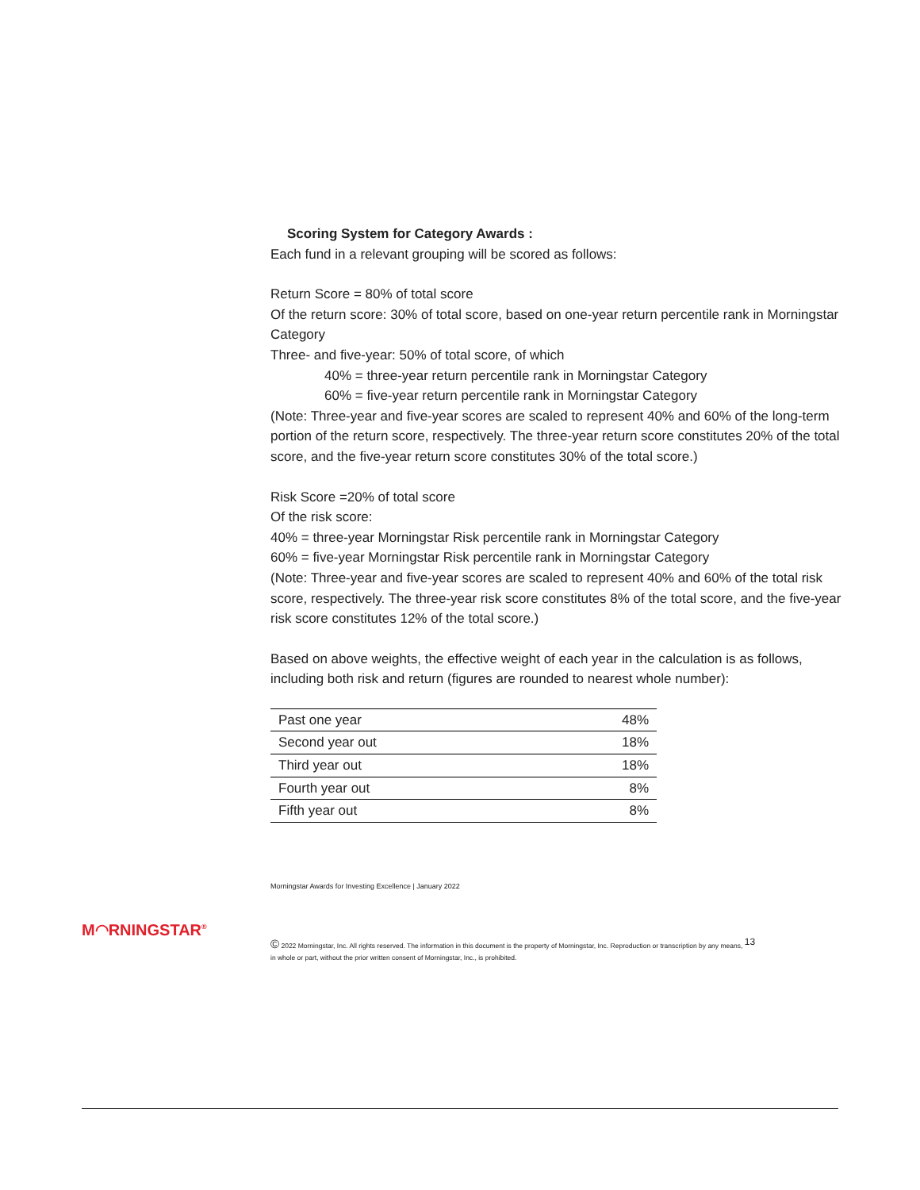Scoring System for Category Awards :
Each fund in a relevant grouping will be scored as follows:
Return Score = 80% of total score
Of the return score: 30% of total score, based on one-year return percentile rank in Morningstar Category
Three- and five-year: 50% of total score, of which
40% = three-year return percentile rank in Morningstar Category
60% = five-year return percentile rank in Morningstar Category
(Note: Three-year and five-year scores are scaled to represent 40% and 60% of the long-term portion of the return score, respectively. The three-year return score constitutes 20% of the total score, and the five-year return score constitutes 30% of the total score.)
Risk Score =20% of total score
Of the risk score:
40% = three-year Morningstar Risk percentile rank in Morningstar Category
60% = five-year Morningstar Risk percentile rank in Morningstar Category
(Note: Three-year and five-year scores are scaled to represent 40% and 60% of the total risk score, respectively. The three-year risk score constitutes 8% of the total score, and the five-year risk score constitutes 12% of the total score.)
Based on above weights, the effective weight of each year in the calculation is as follows, including both risk and return (figures are rounded to nearest whole number):
| Past one year | 48% |
| Second year out | 18% |
| Third year out | 18% |
| Fourth year out | 8% |
| Fifth year out | 8% |
Morningstar Awards for Investing Excellence | January 2022
M◠RNINGSTAR<sup>®</sup>
© 2022 Morningstar, Inc. All rights reserved. The information in this document is the property of Morningstar, Inc. Reproduction or transcription by any means, <sup>13</sup>
in whole or part, without the prior written consent of Morningstar, Inc., is prohibited.